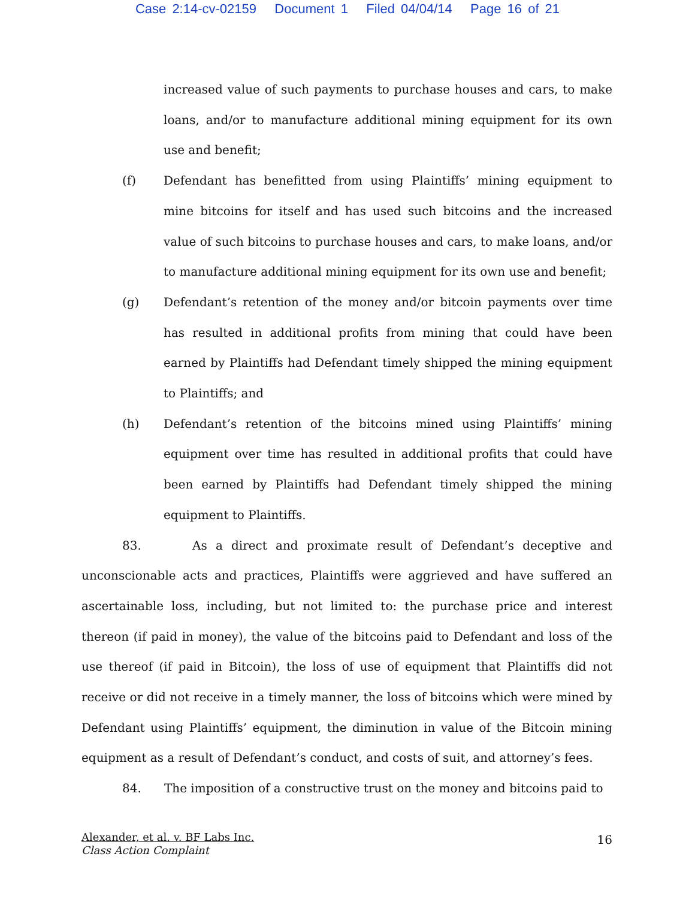Case 2:14-cv-02159 Document 1 Filed 04/04/14 Page 16 of 21
increased value of such payments to purchase houses and cars, to make loans, and/or to manufacture additional mining equipment for its own use and benefit;
(f) Defendant has benefitted from using Plaintiffs’ mining equipment to mine bitcoins for itself and has used such bitcoins and the increased value of such bitcoins to purchase houses and cars, to make loans, and/or to manufacture additional mining equipment for its own use and benefit;
(g) Defendant’s retention of the money and/or bitcoin payments over time has resulted in additional profits from mining that could have been earned by Plaintiffs had Defendant timely shipped the mining equipment to Plaintiffs; and
(h) Defendant’s retention of the bitcoins mined using Plaintiffs’ mining equipment over time has resulted in additional profits that could have been earned by Plaintiffs had Defendant timely shipped the mining equipment to Plaintiffs.
83. As a direct and proximate result of Defendant’s deceptive and unconscionable acts and practices, Plaintiffs were aggrieved and have suffered an ascertainable loss, including, but not limited to: the purchase price and interest thereon (if paid in money), the value of the bitcoins paid to Defendant and loss of the use thereof (if paid in Bitcoin), the loss of use of equipment that Plaintiffs did not receive or did not receive in a timely manner, the loss of bitcoins which were mined by Defendant using Plaintiffs’ equipment, the diminution in value of the Bitcoin mining equipment as a result of Defendant’s conduct, and costs of suit, and attorney’s fees.
84. The imposition of a constructive trust on the money and bitcoins paid to
Alexander, et al. v. BF Labs Inc.
Class Action Complaint
16